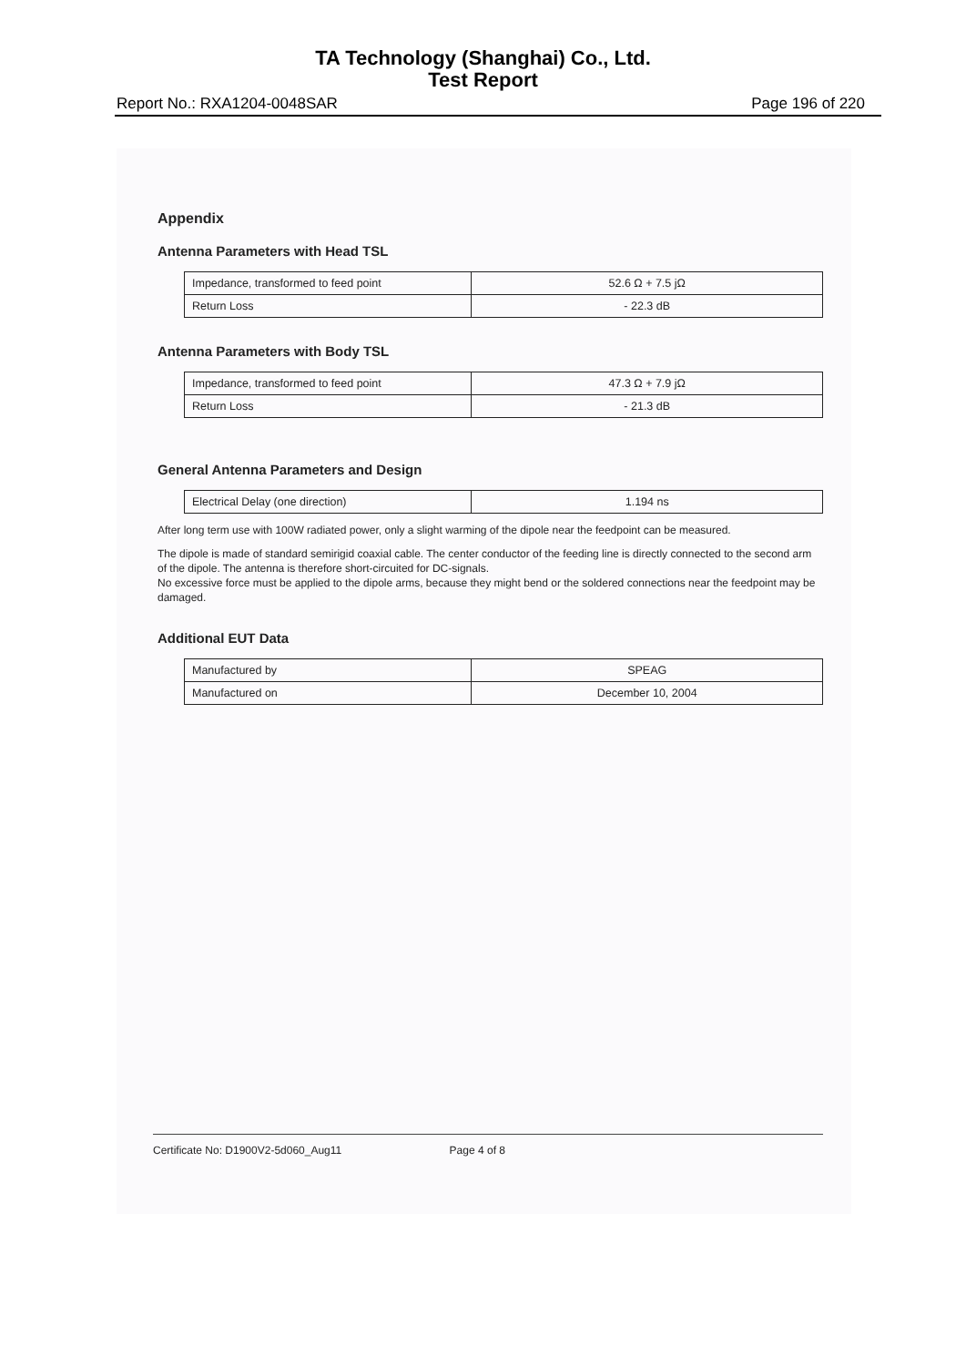TA Technology (Shanghai) Co., Ltd.
Test Report
Report No.: RXA1204-0048SAR Page 196 of 220
Appendix
Antenna Parameters with Head TSL
| Impedance, transformed to feed point | 52.6 Ω + 7.5 jΩ |
| Return Loss | - 22.3 dB |
Antenna Parameters with Body TSL
| Impedance, transformed to feed point | 47.3 Ω + 7.9 jΩ |
| Return Loss | - 21.3 dB |
General Antenna Parameters and Design
| Electrical Delay (one direction) | 1.194 ns |
After long term use with 100W radiated power, only a slight warming of the dipole near the feedpoint can be measured.
The dipole is made of standard semirigid coaxial cable. The center conductor of the feeding line is directly connected to the second arm of the dipole. The antenna is therefore short-circuited for DC-signals.
No excessive force must be applied to the dipole arms, because they might bend or the soldered connections near the feedpoint may be damaged.
Additional EUT Data
| Manufactured by | SPEAG |
| Manufactured on | December 10, 2004 |
Certificate No: D1900V2-5d060_Aug11 Page 4 of 8